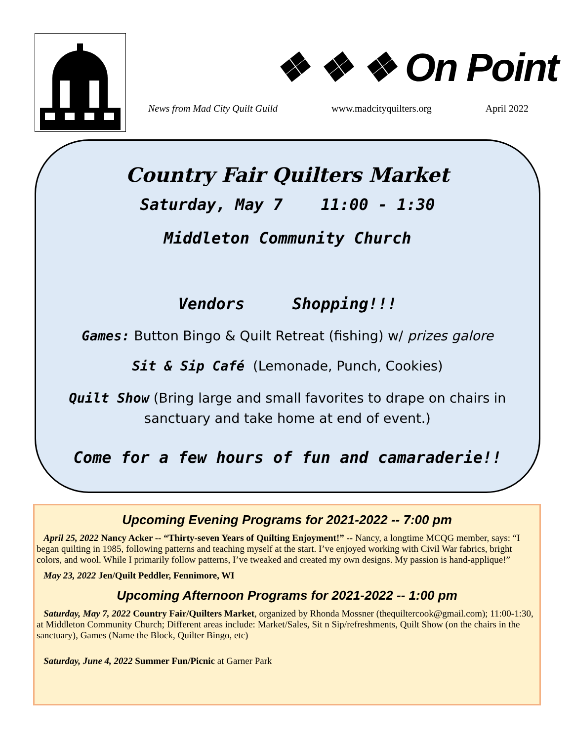❖ ❖ ❖ On Point
News from Mad City Quilt Guild www.madcityquilters.org April 2022
Country Fair Quilters Market
Saturday, May 7 11:00 - 1:30
Middleton Community Church
Vendors Shopping!!!
Games: Button Bingo & Quilt Retreat (fishing) w/ prizes galore
Sit & Sip Café (Lemonade, Punch, Cookies)
Quilt Show (Bring large and small favorites to drape on chairs in
sanctuary and take home at end of event.)
Come for a few hours of fun and camaraderie!!
Upcoming Evening Programs for 2021-2022 -- 7:00 pm
April 25, 2022 Nancy Acker -- “Thirty-seven Years of Quilting Enjoyment!” -- Nancy, a longtime MCQG member, says: “I began quilting in 1985, following patterns and teaching myself at the start. I’ve enjoyed working with Civil War fabrics, bright colors, and wool. While I primarily follow patterns, I’ve tweaked and created my own designs. My passion is hand-applique!”
May 23, 2022 Jen/Quilt Peddler, Fennimore, WI
Upcoming Afternoon Programs for 2021-2022 -- 1:00 pm
Saturday, May 7, 2022 Country Fair/Quilters Market, organized by Rhonda Mossner (thequiltercook@gmail.com); 11:00-1:30, at Middleton Community Church; Different areas include: Market/Sales, Sit n Sip/refreshments, Quilt Show (on the chairs in the sanctuary), Games (Name the Block, Quilter Bingo, etc)
Saturday, June 4, 2022 Summer Fun/Picnic at Garner Park